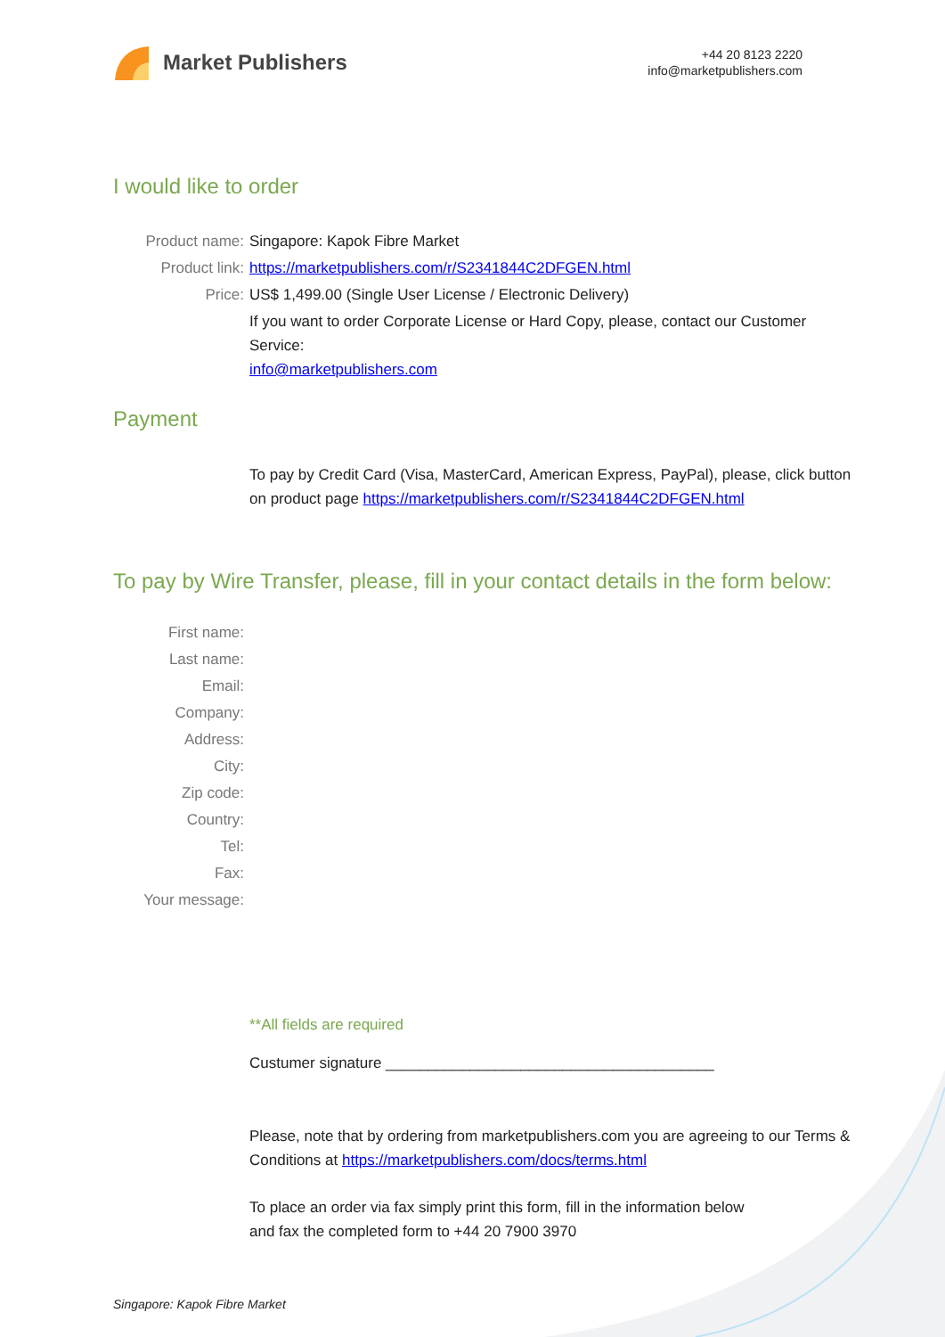Market Publishers
+44 20 8123 2220
info@marketpublishers.com
I would like to order
Product name: Singapore: Kapok Fibre Market
Product link: https://marketpublishers.com/r/S2341844C2DFGEN.html
Price: US$ 1,499.00 (Single User License / Electronic Delivery)
If you want to order Corporate License or Hard Copy, please, contact our Customer Service:
info@marketpublishers.com
Payment
To pay by Credit Card (Visa, MasterCard, American Express, PayPal), please, click button on product page https://marketpublishers.com/r/S2341844C2DFGEN.html
To pay by Wire Transfer, please, fill in your contact details in the form below:
First name:
Last name:
Email:
Company:
Address:
City:
Zip code:
Country:
Tel:
Fax:
Your message:
**All fields are required
Custumer signature _______________________________________
Please, note that by ordering from marketpublishers.com you are agreeing to our Terms & Conditions at https://marketpublishers.com/docs/terms.html
To place an order via fax simply print this form, fill in the information below
and fax the completed form to +44 20 7900 3970
Singapore: Kapok Fibre Market